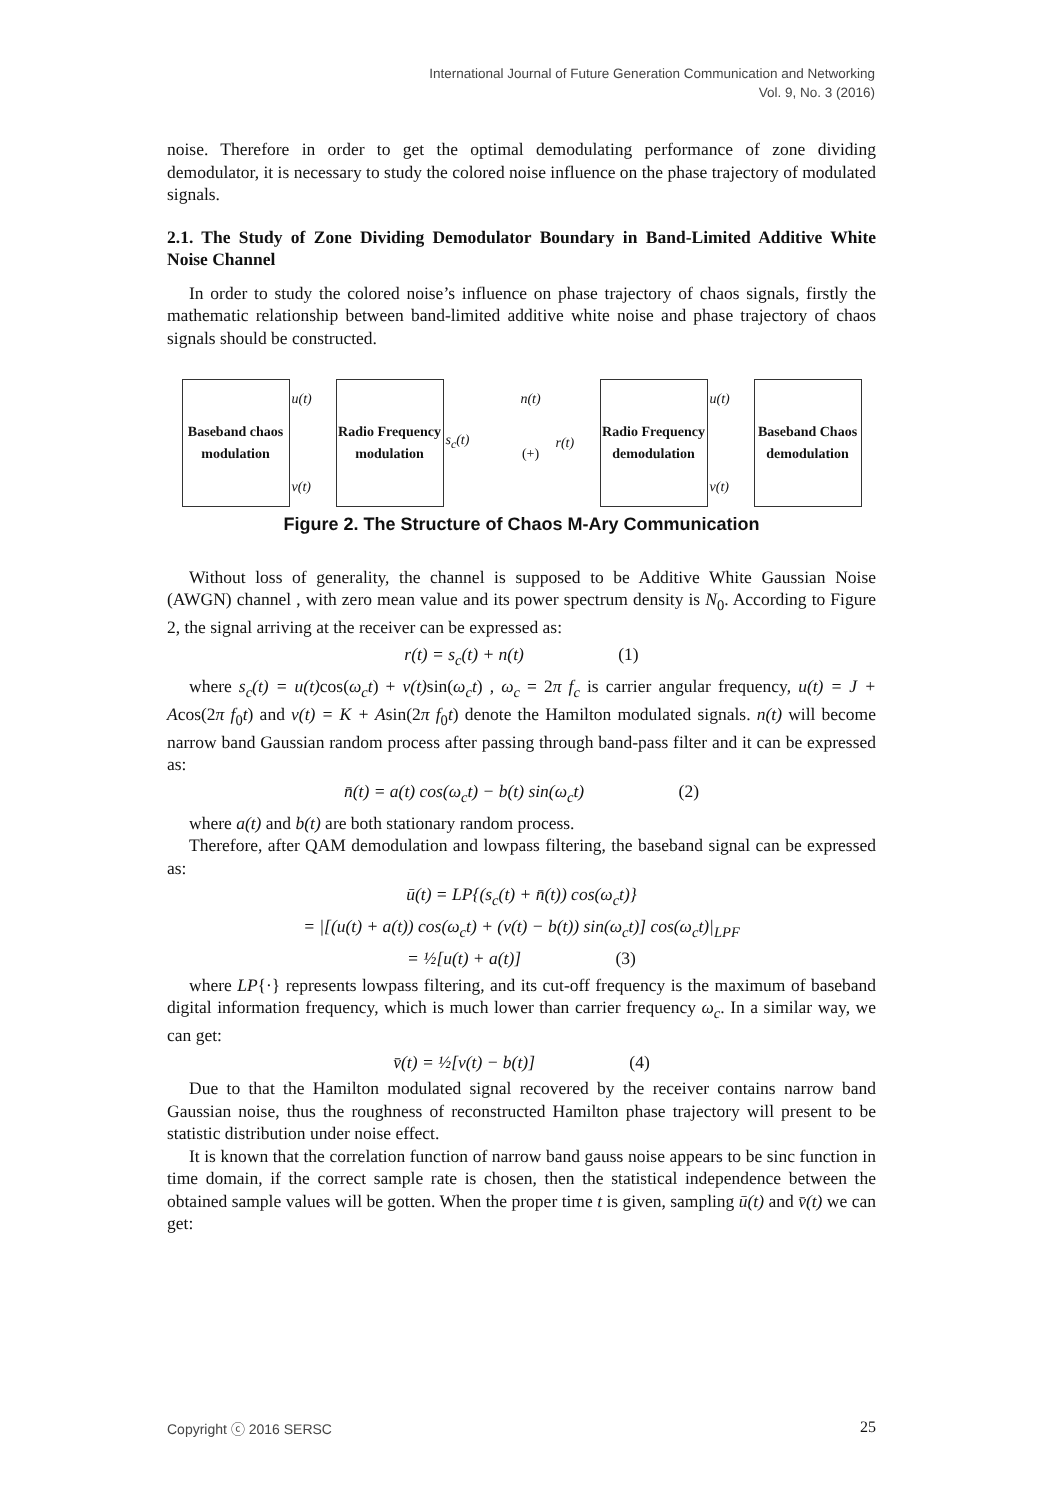International Journal of Future Generation Communication and Networking
Vol. 9, No. 3 (2016)
noise. Therefore in order to get the optimal demodulating performance of zone dividing demodulator, it is necessary to study the colored noise influence on the phase trajectory of modulated signals.
2.1. The Study of Zone Dividing Demodulator Boundary in Band-Limited Additive White Noise Channel
In order to study the colored noise’s influence on phase trajectory of chaos signals, firstly the mathematic relationship between band-limited additive white noise and phase trajectory of chaos signals should be constructed.
Baseband chaos modulation
u(t)
v(t)
Radio Frequency modulation
s<sub>c</sub>(t)
n(t)
(+)
r(t)
Radio Frequency demodulation
u(t)
v(t)
Baseband Chaos demodulation
Figure 2. The Structure of Chaos M-Ary Communication
Without loss of generality, the channel is supposed to be Additive White Gaussian Noise (AWGN) channel , with zero mean value and its power spectrum density is N<sub>0</sub>. According to Figure 2, the signal arriving at the receiver can be expressed as:
r(t) = s<sub>c</sub>(t) + n(t) (1)
where s<sub>c</sub>(t) = u(t) cos(ω<sub>c</sub>t) + v(t) sin(ω<sub>c</sub>t) , ω<sub>c</sub> = 2π f<sub>c</sub> is carrier angular frequency, u(t) = J + Acos(2π f<sub>0</sub>t) and v(t) = K + Asin(2π f<sub>0</sub>t) denote the Hamilton modulated signals. n(t) will become narrow band Gaussian random process after passing through band-pass filter and it can be expressed as:
n̄(t) = a(t) cos(ω<sub>c</sub>t) − b(t) sin(ω<sub>c</sub>t) (2)
where a(t) and b(t) are both stationary random process.
Therefore, after QAM demodulation and lowpass filtering, the baseband signal can be expressed as:
ū(t) = LP{(s<sub>c</sub>(t) + n̄(t)) cos(ω<sub>c</sub>t)}
= |[(u(t) + a(t)) cos(ω<sub>c</sub>t) + (v(t) − b(t)) sin(ω<sub>c</sub>t)] cos(ω<sub>c</sub>t)|<sub>LPF</sub>
= ½[u(t) + a(t)] (3)
where LP{·} represents lowpass filtering, and its cut-off frequency is the maximum of baseband digital information frequency, which is much lower than carrier frequency ω<sub>c</sub>. In a similar way, we can get:
v̄(t) = ½[v(t) − b(t)] (4)
Due to that the Hamilton modulated signal recovered by the receiver contains narrow band Gaussian noise, thus the roughness of reconstructed Hamilton phase trajectory will present to be statistic distribution under noise effect.
It is known that the correlation function of narrow band gauss noise appears to be sinc function in time domain, if the correct sample rate is chosen, then the statistical independence between the obtained sample values will be gotten. When the proper time t is given, sampling ū(t) and v̄(t) we can get:
Copyright ⓒ 2016 SERSC 25